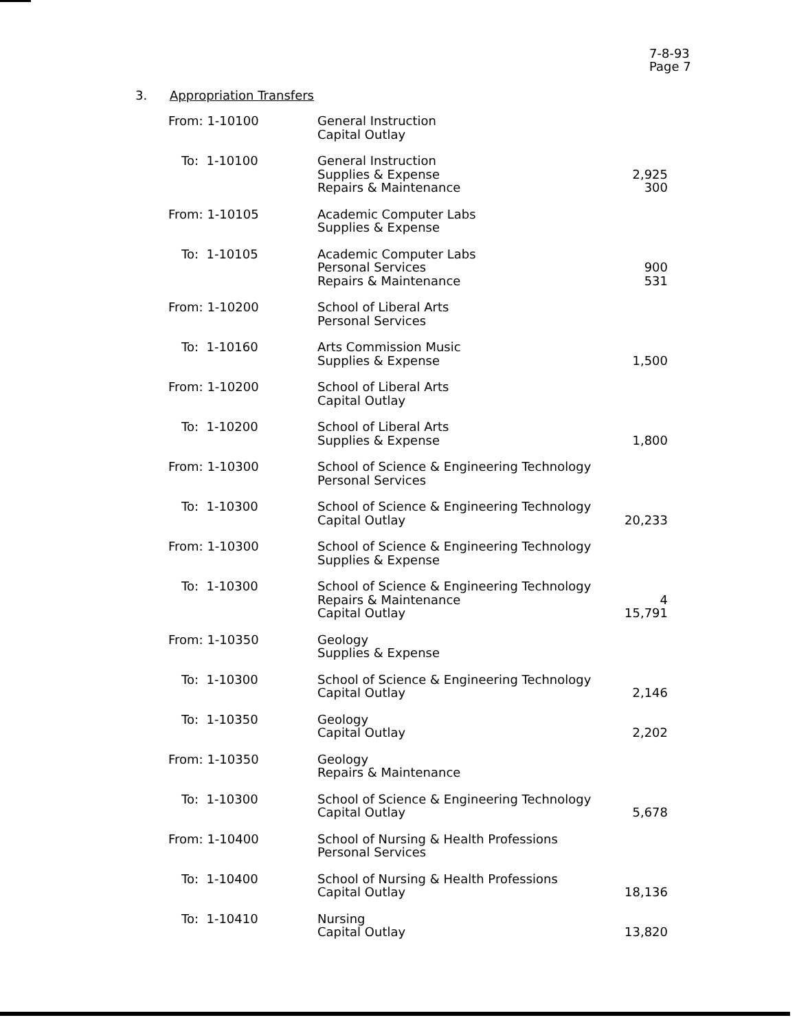7-8-93
Page 7
3. Appropriation Transfers
| From: 1-10100 | General Instruction Capital Outlay | |
| To: 1-10100 | General Instruction Supplies & Expense Repairs & Maintenance | 2,925 300 |
| From: 1-10105 | Academic Computer Labs Supplies & Expense | |
| To: 1-10105 | Academic Computer Labs Personal Services Repairs & Maintenance | 900 531 |
| From: 1-10200 | School of Liberal Arts Personal Services | |
| To: 1-10160 | Arts Commission Music Supplies & Expense | 1,500 |
| From: 1-10200 | School of Liberal Arts Capital Outlay | |
| To: 1-10200 | School of Liberal Arts Supplies & Expense | 1,800 |
| From: 1-10300 | School of Science & Engineering Technology Personal Services | |
| To: 1-10300 | School of Science & Engineering Technology Capital Outlay | 20,233 |
| From: 1-10300 | School of Science & Engineering Technology Supplies & Expense | |
| To: 1-10300 | School of Science & Engineering Technology Repairs & Maintenance Capital Outlay | 4 15,791 |
| From: 1-10350 | Geology Supplies & Expense | |
| To: 1-10300 | School of Science & Engineering Technology Capital Outlay | 2,146 |
| To: 1-10350 | Geology Capital Outlay | 2,202 |
| From: 1-10350 | Geology Repairs & Maintenance | |
| To: 1-10300 | School of Science & Engineering Technology Capital Outlay | 5,678 |
| From: 1-10400 | School of Nursing & Health Professions Personal Services | |
| To: 1-10400 | School of Nursing & Health Professions Capital Outlay | 18,136 |
| To: 1-10410 | Nursing Capital Outlay | 13,820 |